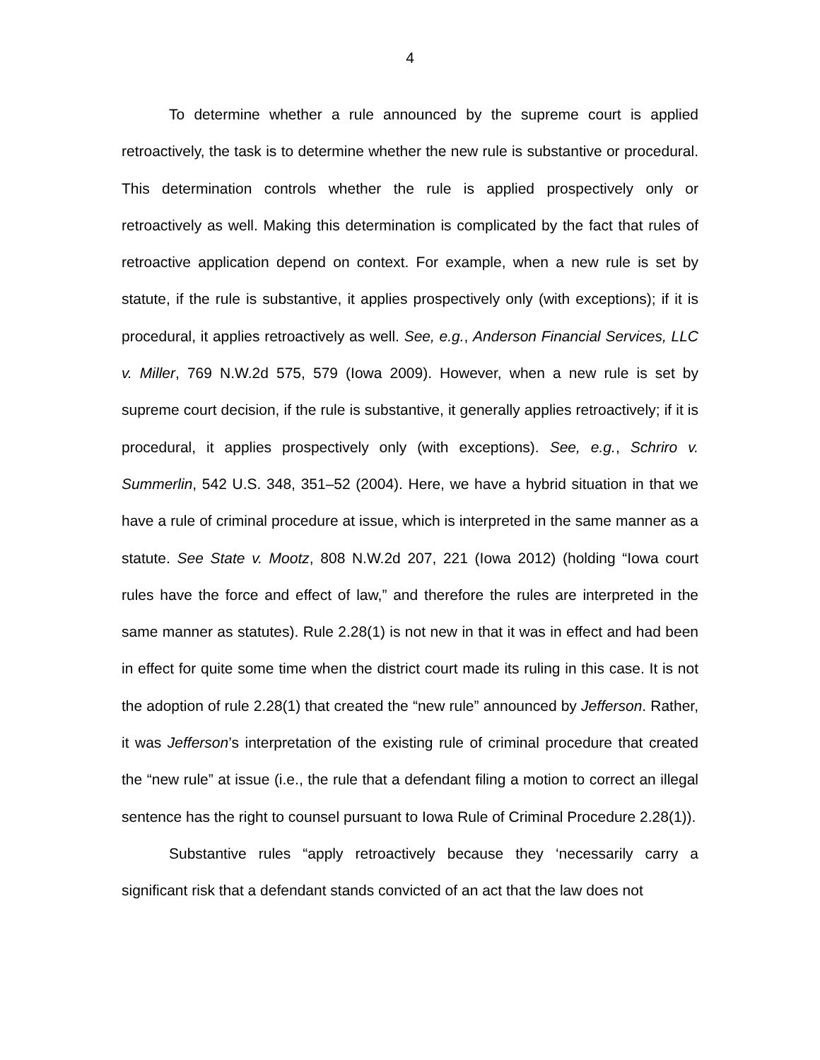4
To determine whether a rule announced by the supreme court is applied retroactively, the task is to determine whether the new rule is substantive or procedural. This determination controls whether the rule is applied prospectively only or retroactively as well. Making this determination is complicated by the fact that rules of retroactive application depend on context. For example, when a new rule is set by statute, if the rule is substantive, it applies prospectively only (with exceptions); if it is procedural, it applies retroactively as well. See, e.g., Anderson Financial Services, LLC v. Miller, 769 N.W.2d 575, 579 (Iowa 2009). However, when a new rule is set by supreme court decision, if the rule is substantive, it generally applies retroactively; if it is procedural, it applies prospectively only (with exceptions). See, e.g., Schriro v. Summerlin, 542 U.S. 348, 351–52 (2004). Here, we have a hybrid situation in that we have a rule of criminal procedure at issue, which is interpreted in the same manner as a statute. See State v. Mootz, 808 N.W.2d 207, 221 (Iowa 2012) (holding “Iowa court rules have the force and effect of law,” and therefore the rules are interpreted in the same manner as statutes). Rule 2.28(1) is not new in that it was in effect and had been in effect for quite some time when the district court made its ruling in this case. It is not the adoption of rule 2.28(1) that created the “new rule” announced by Jefferson. Rather, it was Jefferson’s interpretation of the existing rule of criminal procedure that created the “new rule” at issue (i.e., the rule that a defendant filing a motion to correct an illegal sentence has the right to counsel pursuant to Iowa Rule of Criminal Procedure 2.28(1)).
Substantive rules “apply retroactively because they ‘necessarily carry a significant risk that a defendant stands convicted of an act that the law does not